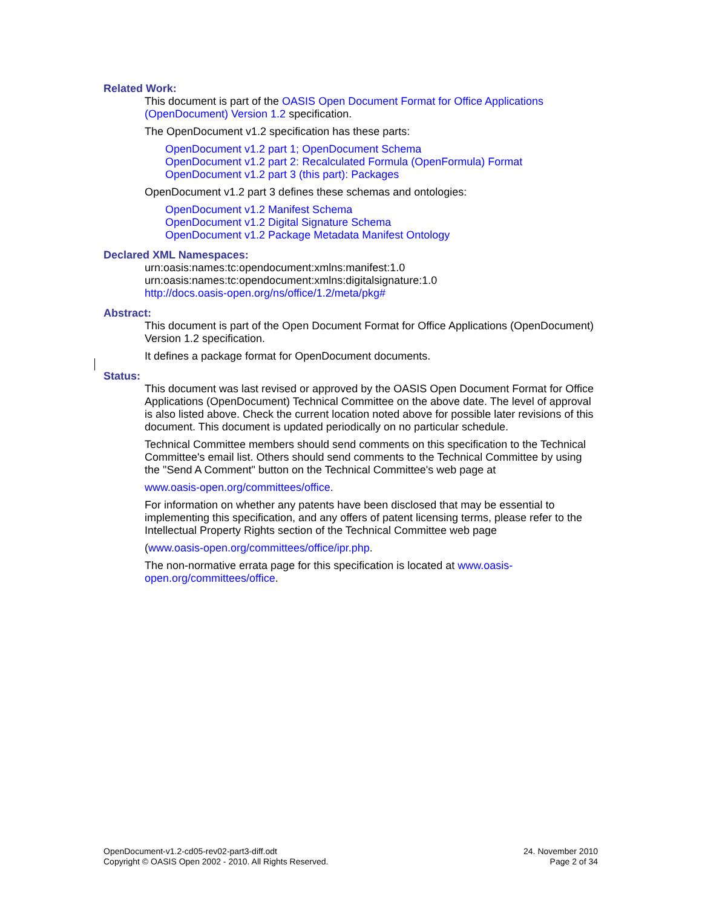Related Work:
This document is part of the OASIS Open Document Format for Office Applications (OpenDocument) Version 1.2 specification.
The OpenDocument v1.2 specification has these parts:
OpenDocument v1.2 part 1; OpenDocument Schema
OpenDocument v1.2 part 2: Recalculated Formula (OpenFormula) Format
OpenDocument v1.2 part 3 (this part): Packages
OpenDocument v1.2 part 3 defines these schemas and ontologies:
OpenDocument v1.2 Manifest Schema
OpenDocument v1.2 Digital Signature Schema
OpenDocument v1.2 Package Metadata Manifest Ontology
Declared XML Namespaces:
urn:oasis:names:tc:opendocument:xmlns:manifest:1.0
urn:oasis:names:tc:opendocument:xmlns:digitalsignature:1.0
http://docs.oasis-open.org/ns/office/1.2/meta/pkg#
Abstract:
This document is part of the Open Document Format for Office Applications (OpenDocument) Version 1.2 specification.
It defines a package format for OpenDocument documents.
Status:
This document was last revised or approved by the OASIS Open Document Format for Office Applications (OpenDocument) Technical Committee on the above date. The level of approval is also listed above. Check the current location noted above for possible later revisions of this document. This document is updated periodically on no particular schedule.
Technical Committee members should send comments on this specification to the Technical Committee's email list. Others should send comments to the Technical Committee by using the "Send A Comment" button on the Technical Committee's web page at
www.oasis-open.org/committees/office.
For information on whether any patents have been disclosed that may be essential to implementing this specification, and any offers of patent licensing terms, please refer to the Intellectual Property Rights section of the Technical Committee web page
(www.oasis-open.org/committees/office/ipr.php.
The non-normative errata page for this specification is located at www.oasis-open.org/committees/office.
OpenDocument-v1.2-cd05-rev02-part3-diff.odt
Copyright © OASIS Open 2002 - 2010. All Rights Reserved.
24. November 2010
Page 2 of 34